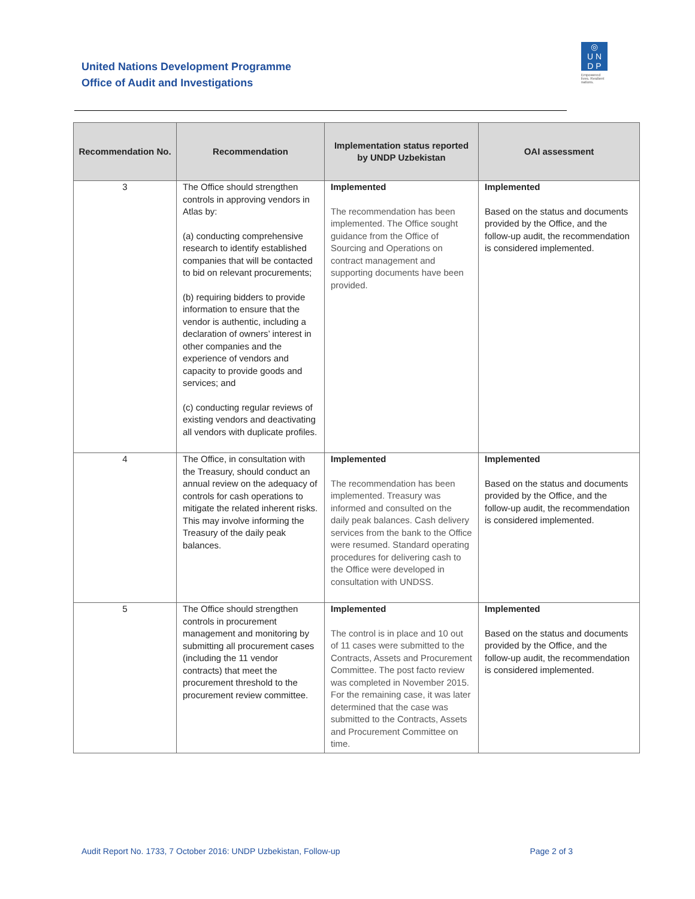United Nations Development Programme
Office of Audit and Investigations
◎
U N
D P
Empowered lives. Resilient nations.
| Recommendation No. | Recommendation | Implementation status reported by UNDP Uzbekistan | OAI assessment |
| --- | --- | --- | --- |
| 3 | The Office should strengthen controls in approving vendors in Atlas by: (a) conducting comprehensive research to identify established companies that will be contacted to bid on relevant procurements; (b) requiring bidders to provide information to ensure that the vendor is authentic, including a declaration of owners’ interest in other companies and the experience of vendors and capacity to provide goods and services; and (c) conducting regular reviews of existing vendors and deactivating all vendors with duplicate profiles. | Implemented The recommendation has been implemented. The Office sought guidance from the Office of Sourcing and Operations on contract management and supporting documents have been provided. | Implemented Based on the status and documents provided by the Office, and the follow-up audit, the recommendation is considered implemented. |
| 4 | The Office, in consultation with the Treasury, should conduct an annual review on the adequacy of controls for cash operations to mitigate the related inherent risks. This may involve informing the Treasury of the daily peak balances. | Implemented The recommendation has been implemented. Treasury was informed and consulted on the daily peak balances. Cash delivery services from the bank to the Office were resumed. Standard operating procedures for delivering cash to the Office were developed in consultation with UNDSS. | Implemented Based on the status and documents provided by the Office, and the follow-up audit, the recommendation is considered implemented. |
| 5 | The Office should strengthen controls in procurement management and monitoring by submitting all procurement cases (including the 11 vendor contracts) that meet the procurement threshold to the procurement review committee. | Implemented The control is in place and 10 out of 11 cases were submitted to the Contracts, Assets and Procurement Committee. The post facto review was completed in November 2015. For the remaining case, it was later determined that the case was submitted to the Contracts, Assets and Procurement Committee on time. | Implemented Based on the status and documents provided by the Office, and the follow-up audit, the recommendation is considered implemented. |
Audit Report No. 1733, 7 October 2016: UNDP Uzbekistan, Follow-up Page 2 of 3